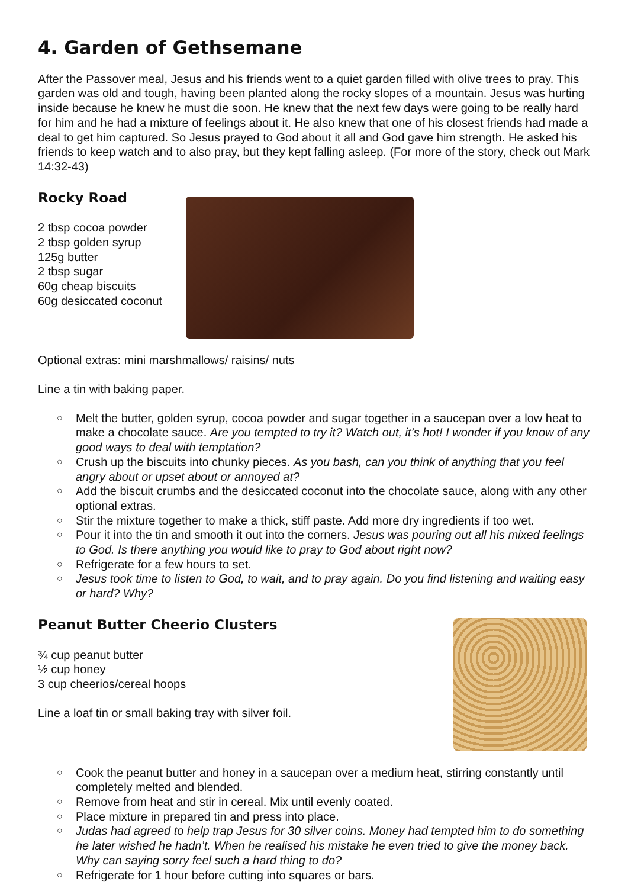4. Garden of Gethsemane
After the Passover meal, Jesus and his friends went to a quiet garden filled with olive trees to pray. This garden was old and tough, having been planted along the rocky slopes of a mountain. Jesus was hurting inside because he knew he must die soon. He knew that the next few days were going to be really hard for him and he had a mixture of feelings about it. He also knew that one of his closest friends had made a deal to get him captured. So Jesus prayed to God about it all and God gave him strength. He asked his friends to keep watch and to also pray, but they kept falling asleep. (For more of the story, check out Mark 14:32-43)
Rocky Road
2 tbsp cocoa powder
2 tbsp golden syrup
125g butter
2 tbsp sugar
60g cheap biscuits
60g desiccated coconut
Optional extras: mini marshmallows/ raisins/ nuts
Line a tin with baking paper.
○ Melt the butter, golden syrup, cocoa powder and sugar together in a saucepan over a low heat to make a chocolate sauce. Are you tempted to try it? Watch out, it’s hot! I wonder if you know of any good ways to deal with temptation?
○ Crush up the biscuits into chunky pieces. As you bash, can you think of anything that you feel angry about or upset about or annoyed at?
○ Add the biscuit crumbs and the desiccated coconut into the chocolate sauce, along with any other optional extras.
○ Stir the mixture together to make a thick, stiff paste. Add more dry ingredients if too wet.
○ Pour it into the tin and smooth it out into the corners. Jesus was pouring out all his mixed feelings to God. Is there anything you would like to pray to God about right now?
○ Refrigerate for a few hours to set.
○ Jesus took time to listen to God, to wait, and to pray again. Do you find listening and waiting easy or hard? Why?
Peanut Butter Cheerio Clusters
¾ cup peanut butter
½ cup honey
3 cup cheerios/cereal hoops
Line a loaf tin or small baking tray with silver foil.
○ Cook the peanut butter and honey in a saucepan over a medium heat, stirring constantly until completely melted and blended.
○ Remove from heat and stir in cereal. Mix until evenly coated.
○ Place mixture in prepared tin and press into place.
○ Judas had agreed to help trap Jesus for 30 silver coins. Money had tempted him to do something he later wished he hadn’t. When he realised his mistake he even tried to give the money back. Why can saying sorry feel such a hard thing to do?
○ Refrigerate for 1 hour before cutting into squares or bars.